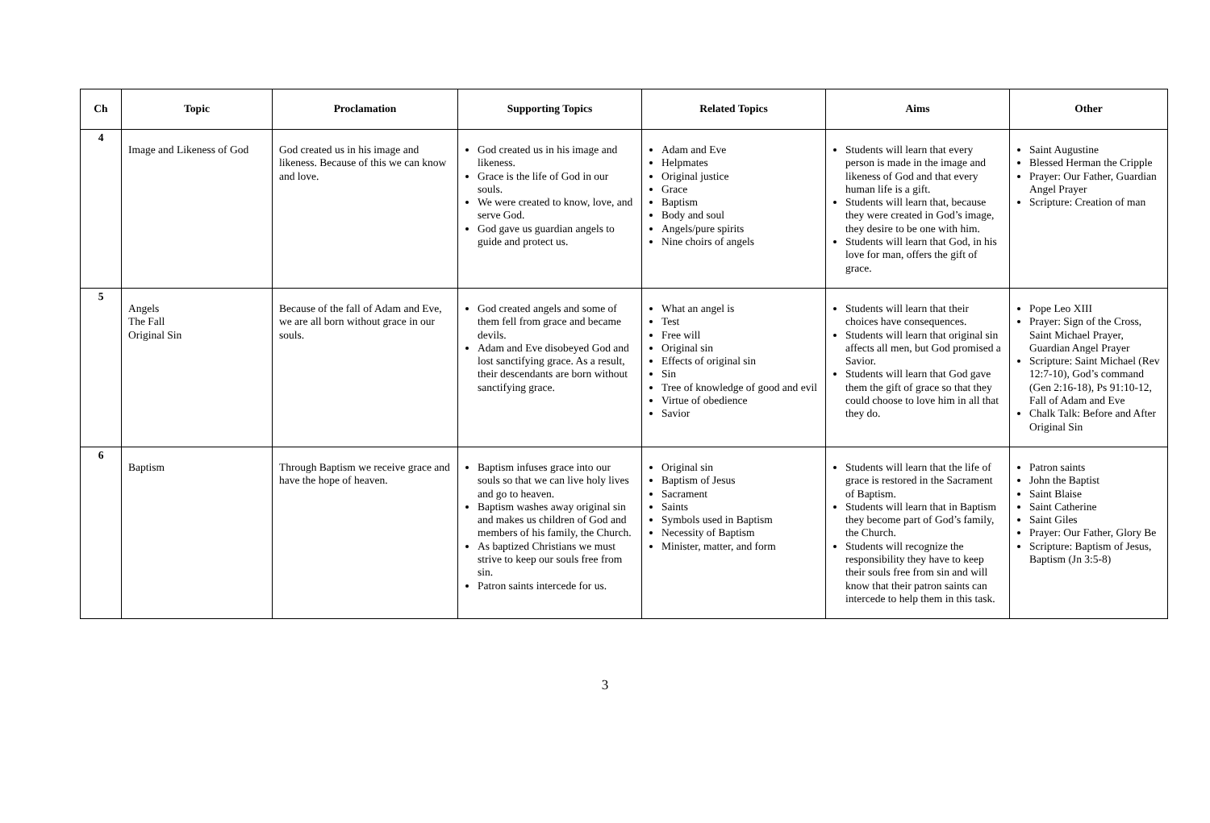| Ch | Topic | Proclamation | Supporting Topics | Related Topics | Aims | Other |
| --- | --- | --- | --- | --- | --- | --- |
| 4 | Image and Likeness of God | God created us in his image and likeness. Because of this we can know and love. | God created us in his image and likeness. Grace is the life of God in our souls. We were created to know, love, and serve God. God gave us guardian angels to guide and protect us. | Adam and Eve Helpmates Original justice Grace Baptism Body and soul Angels/pure spirits Nine choirs of angels | Students will learn that every person is made in the image and likeness of God and that every human life is a gift. Students will learn that, because they were created in God’s image, they desire to be one with him. Students will learn that God, in his love for man, offers the gift of grace. | Saint Augustine Blessed Herman the Cripple Prayer: Our Father, Guardian Angel Prayer Scripture: Creation of man |
| 5 | Angels The Fall Original Sin | Because of the fall of Adam and Eve, we are all born without grace in our souls. | God created angels and some of them fell from grace and became devils. Adam and Eve disobeyed God and lost sanctifying grace. As a result, their descendants are born without sanctifying grace. | What an angel is Test Free will Original sin Effects of original sin Sin Tree of knowledge of good and evil Virtue of obedience Savior | Students will learn that their choices have consequences. Students will learn that original sin affects all men, but God promised a Savior. Students will learn that God gave them the gift of grace so that they could choose to love him in all that they do. | Pope Leo XIII Prayer: Sign of the Cross, Saint Michael Prayer, Guardian Angel Prayer Scripture: Saint Michael (Rev 12:7-10), God’s command (Gen 2:16-18), Ps 91:10-12, Fall of Adam and Eve Chalk Talk: Before and After Original Sin |
| 6 | Baptism | Through Baptism we receive grace and have the hope of heaven. | Baptism infuses grace into our souls so that we can live holy lives and go to heaven. Baptism washes away original sin and makes us children of God and members of his family, the Church. As baptized Christians we must strive to keep our souls free from sin. Patron saints intercede for us. | Original sin Baptism of Jesus Sacrament Saints Symbols used in Baptism Necessity of Baptism Minister, matter, and form | Students will learn that the life of grace is restored in the Sacrament of Baptism. Students will learn that in Baptism they become part of God’s family, the Church. Students will recognize the responsibility they have to keep their souls free from sin and will know that their patron saints can intercede to help them in this task. | Patron saints John the Baptist Saint Blaise Saint Catherine Saint Giles Prayer: Our Father, Glory Be Scripture: Baptism of Jesus, Baptism (Jn 3:5-8) |
3